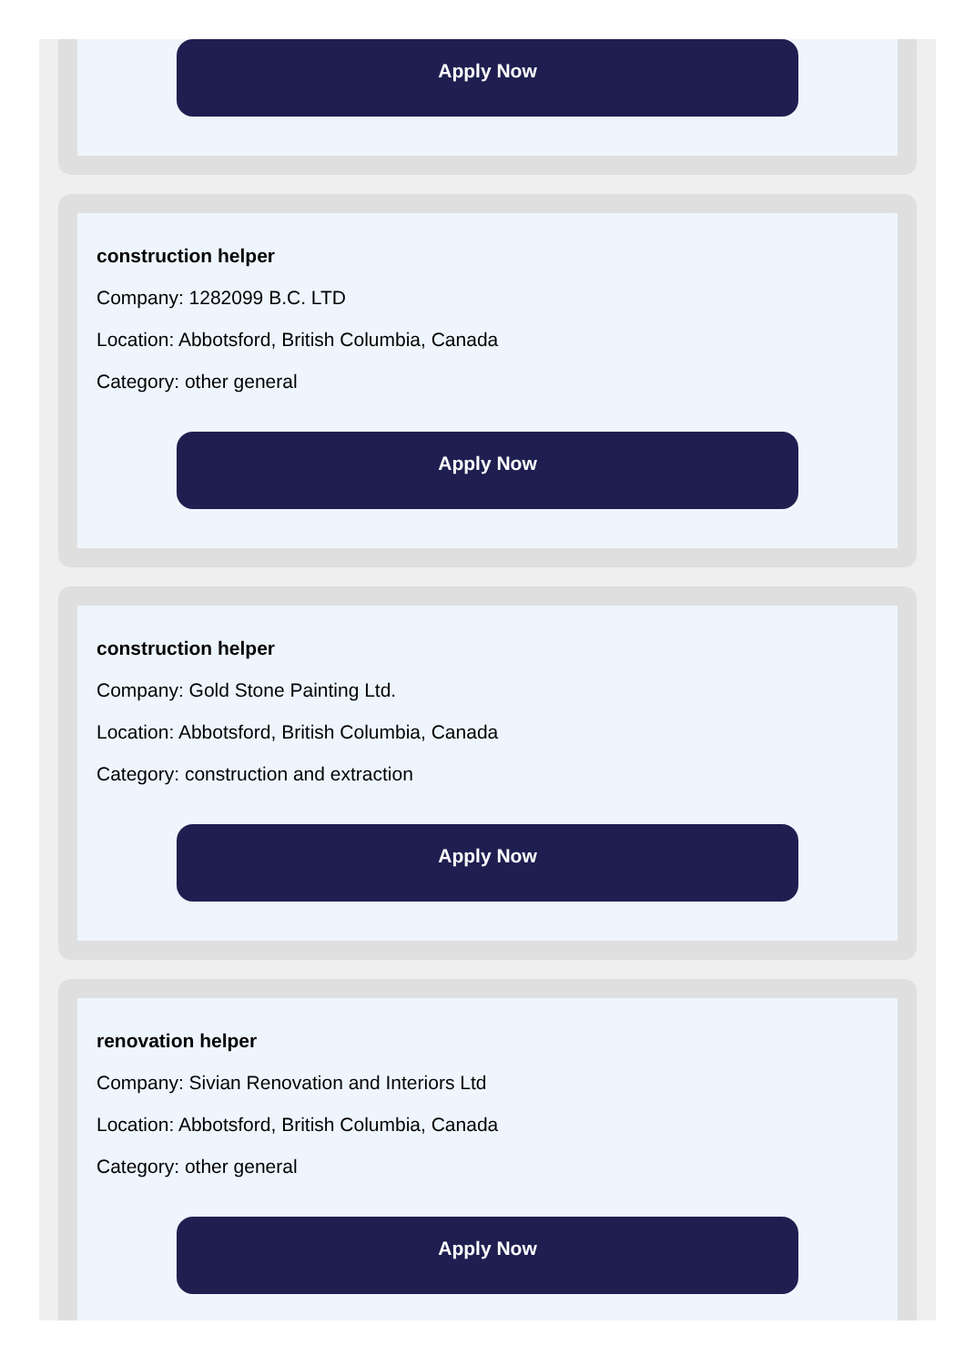Apply Now
construction helper
Company: 1282099 B.C. LTD
Location: Abbotsford, British Columbia, Canada
Category: other general
Apply Now
construction helper
Company: Gold Stone Painting Ltd.
Location: Abbotsford, British Columbia, Canada
Category: construction and extraction
Apply Now
renovation helper
Company: Sivian Renovation and Interiors Ltd
Location: Abbotsford, British Columbia, Canada
Category: other general
Apply Now